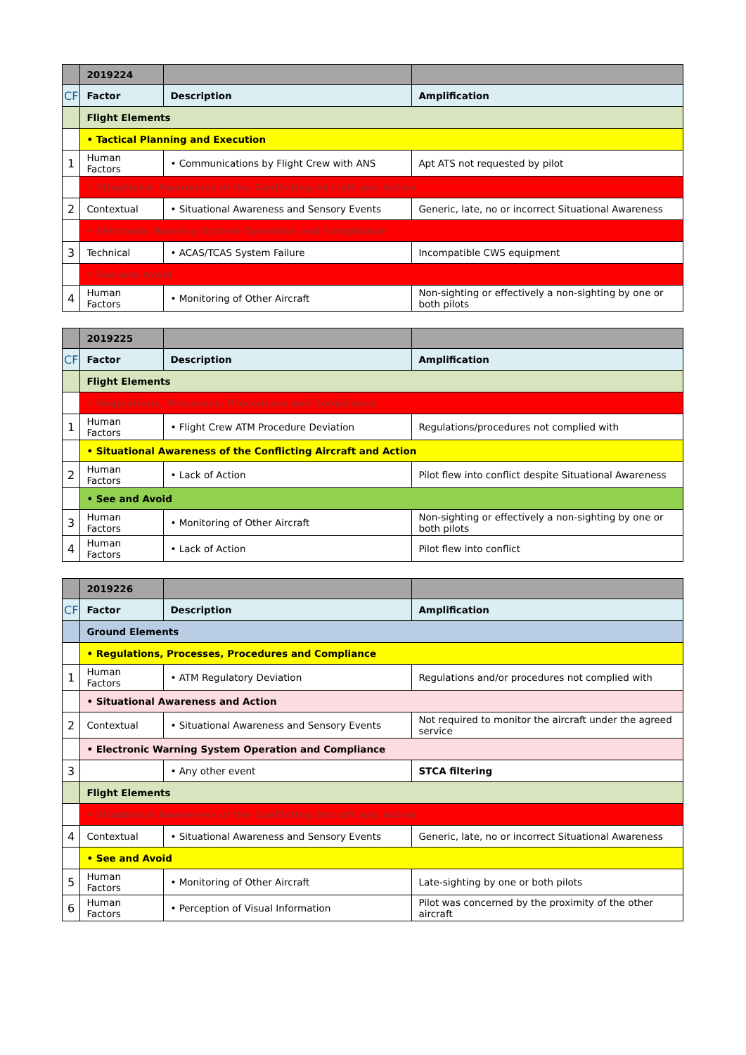| | 2019224 | | |
| CF | Factor | Description | Amplification |
| | Flight Elements | | |
| | • Tactical Planning and Execution | | |
| 1 | Human Factors | • Communications by Flight Crew with ANS | Apt ATS not requested by pilot |
| | • Situational Awareness of the Conflicting Aircraft and Action | | |
| 2 | Contextual | • Situational Awareness and Sensory Events | Generic, late, no or incorrect Situational Awareness |
| | • Electronic Warning System Operation and Compliance | | |
| 3 | Technical | • ACAS/TCAS System Failure | Incompatible CWS equipment |
| | • See and Avoid | | |
| 4 | Human Factors | • Monitoring of Other Aircraft | Non-sighting or effectively a non-sighting by one or both pilots |
| | 2019225 | | |
| CF | Factor | Description | Amplification |
| | Flight Elements | | |
| | • Regulations, Processes, Procedures and Compliance | | |
| 1 | Human Factors | • Flight Crew ATM Procedure Deviation | Regulations/procedures not complied with |
| | • Situational Awareness of the Conflicting Aircraft and Action | | |
| 2 | Human Factors | • Lack of Action | Pilot flew into conflict despite Situational Awareness |
| | • See and Avoid | | |
| 3 | Human Factors | • Monitoring of Other Aircraft | Non-sighting or effectively a non-sighting by one or both pilots |
| 4 | Human Factors | • Lack of Action | Pilot flew into conflict |
| | 2019226 | | |
| CF | Factor | Description | Amplification |
| | Ground Elements | | |
| | • Regulations, Processes, Procedures and Compliance | | |
| 1 | Human Factors | • ATM Regulatory Deviation | Regulations and/or procedures not complied with |
| | • Situational Awareness and Action | | |
| 2 | Contextual | • Situational Awareness and Sensory Events | Not required to monitor the aircraft under the agreed service |
| | • Electronic Warning System Operation and Compliance | | |
| 3 | | • Any other event | STCA filtering |
| | Flight Elements | | |
| | • Situational Awareness of the Conflicting Aircraft and Action | | |
| 4 | Contextual | • Situational Awareness and Sensory Events | Generic, late, no or incorrect Situational Awareness |
| | • See and Avoid | | |
| 5 | Human Factors | • Monitoring of Other Aircraft | Late-sighting by one or both pilots |
| 6 | Human Factors | • Perception of Visual Information | Pilot was concerned by the proximity of the other aircraft |